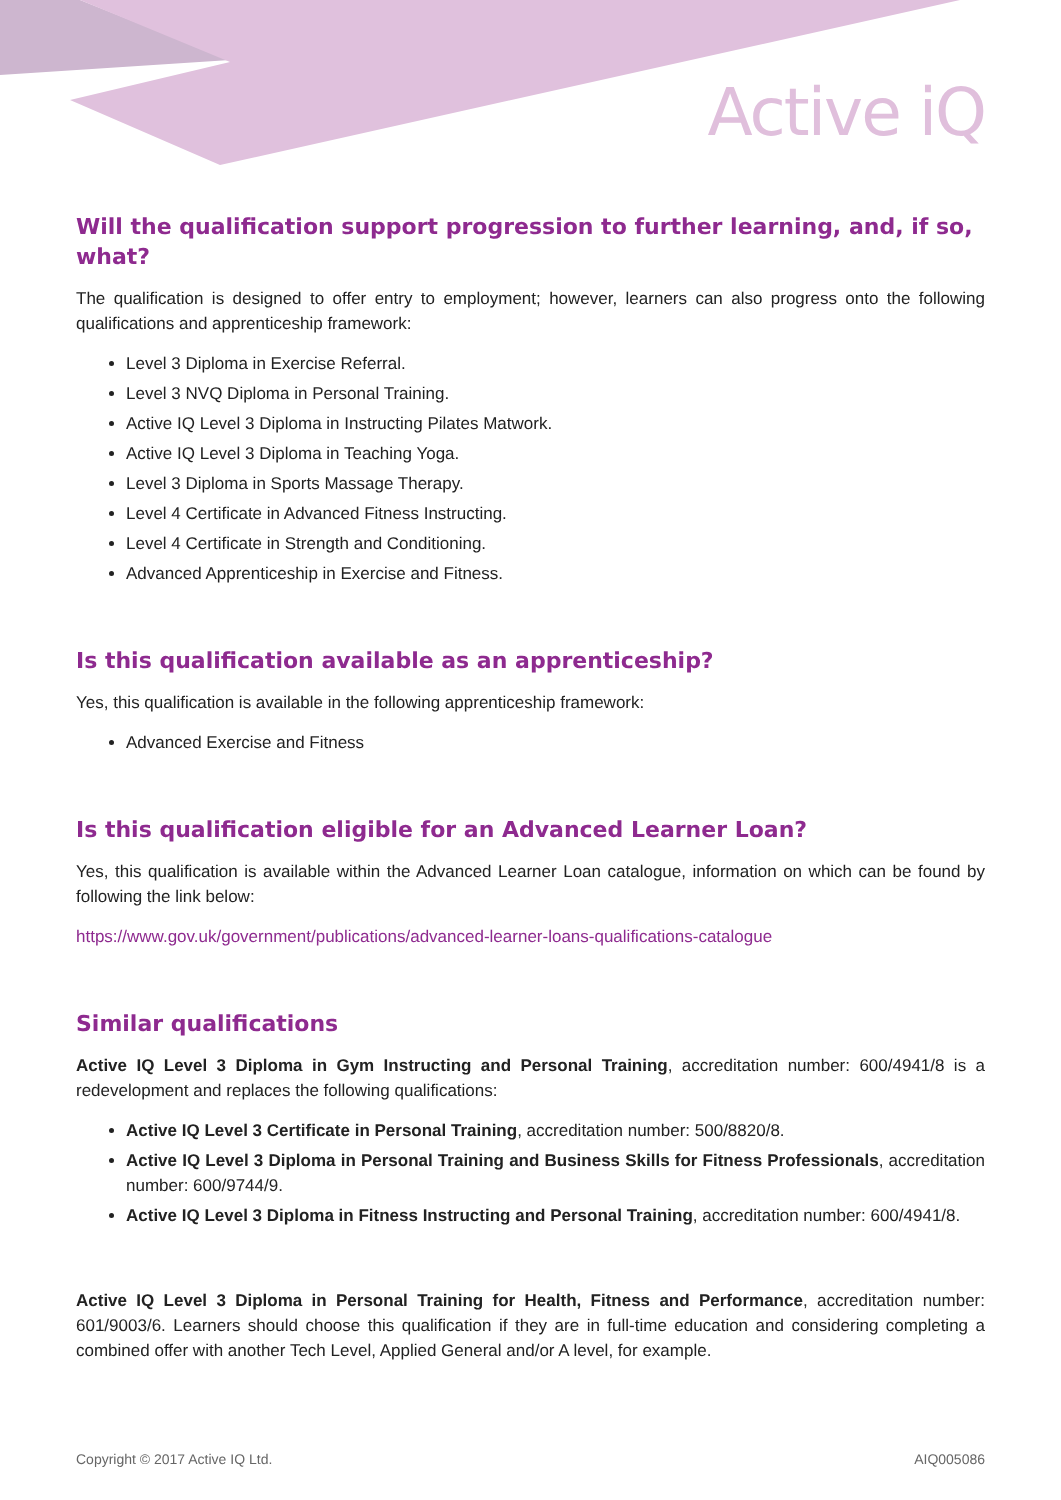Active iQ
Will the qualification support progression to further learning, and, if so, what?
The qualification is designed to offer entry to employment; however, learners can also progress onto the following qualifications and apprenticeship framework:
Level 3 Diploma in Exercise Referral.
Level 3 NVQ Diploma in Personal Training.
Active IQ Level 3 Diploma in Instructing Pilates Matwork.
Active IQ Level 3 Diploma in Teaching Yoga.
Level 3 Diploma in Sports Massage Therapy.
Level 4 Certificate in Advanced Fitness Instructing.
Level 4 Certificate in Strength and Conditioning.
Advanced Apprenticeship in Exercise and Fitness.
Is this qualification available as an apprenticeship?
Yes, this qualification is available in the following apprenticeship framework:
Advanced Exercise and Fitness
Is this qualification eligible for an Advanced Learner Loan?
Yes, this qualification is available within the Advanced Learner Loan catalogue, information on which can be found by following the link below:
https://www.gov.uk/government/publications/advanced-learner-loans-qualifications-catalogue
Similar qualifications
Active IQ Level 3 Diploma in Gym Instructing and Personal Training, accreditation number: 600/4941/8 is a redevelopment and replaces the following qualifications:
Active IQ Level 3 Certificate in Personal Training, accreditation number: 500/8820/8.
Active IQ Level 3 Diploma in Personal Training and Business Skills for Fitness Professionals, accreditation number: 600/9744/9.
Active IQ Level 3 Diploma in Fitness Instructing and Personal Training, accreditation number: 600/4941/8.
Active IQ Level 3 Diploma in Personal Training for Health, Fitness and Performance, accreditation number: 601/9003/6. Learners should choose this qualification if they are in full-time education and considering completing a combined offer with another Tech Level, Applied General and/or A level, for example.
Copyright © 2017 Active IQ Ltd. AIQ005086